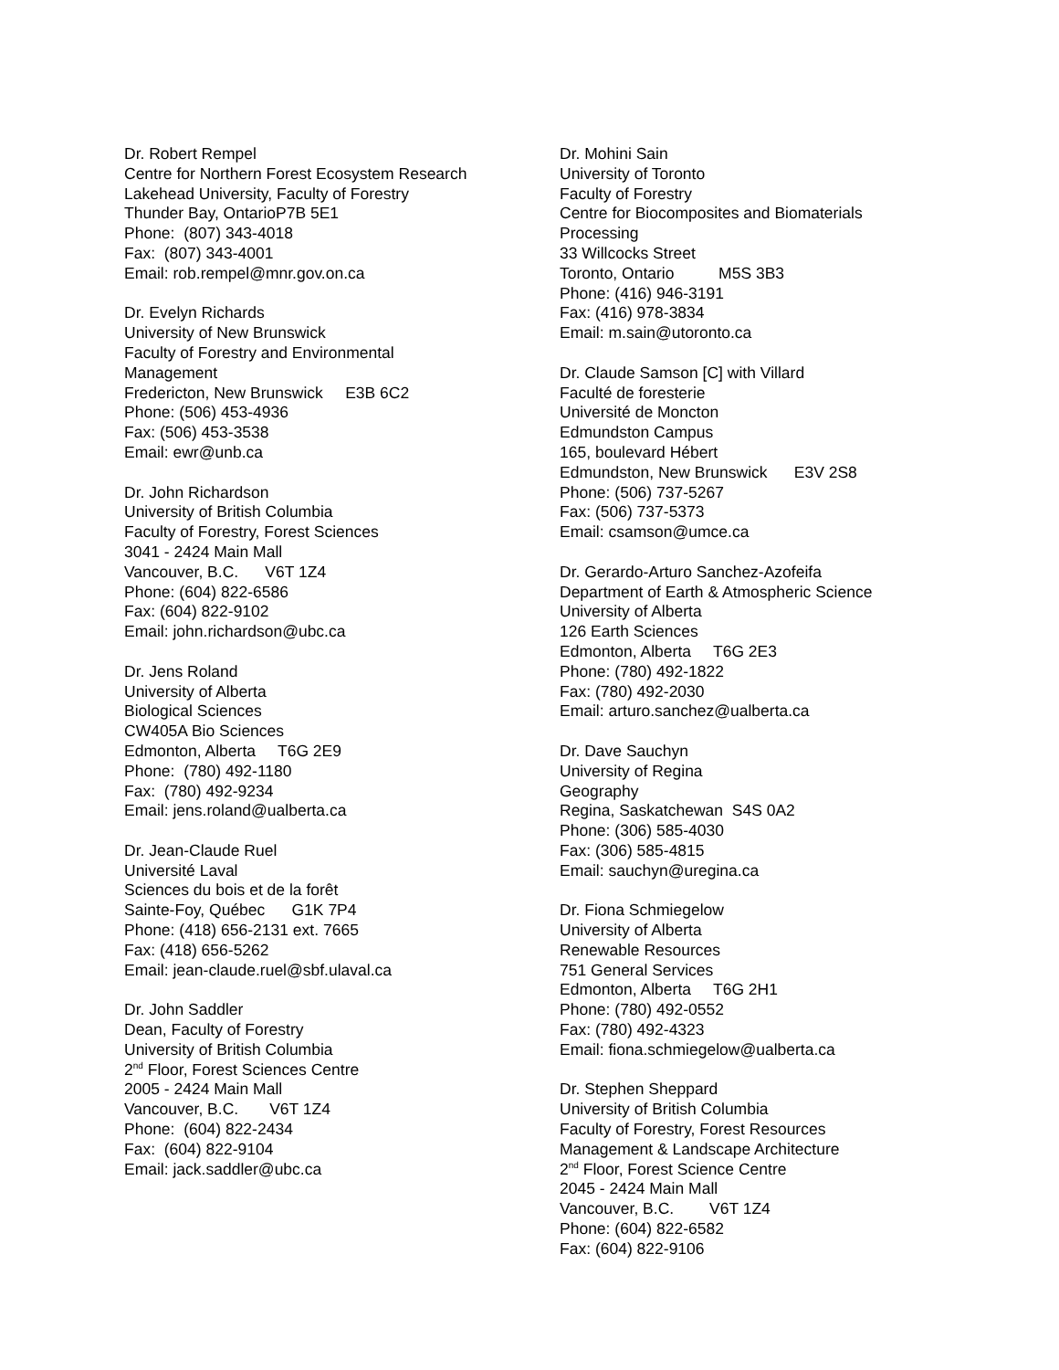Dr. Robert Rempel Centre for Northern Forest Ecosystem Research Lakehead University, Faculty of Forestry Thunder Bay, OntarioP7B 5E1 Phone: (807) 343-4018 Fax: (807) 343-4001 Email: rob.rempel@mnr.gov.on.ca
Dr. Evelyn Richards University of New Brunswick Faculty of Forestry and Environmental Management Fredericton, New Brunswick E3B 6C2 Phone: (506) 453-4936 Fax: (506) 453-3538 Email: ewr@unb.ca
Dr. John Richardson University of British Columbia Faculty of Forestry, Forest Sciences 3041 - 2424 Main Mall Vancouver, B.C. V6T 1Z4 Phone: (604) 822-6586 Fax: (604) 822-9102 Email: john.richardson@ubc.ca
Dr. Jens Roland University of Alberta Biological Sciences CW405A Bio Sciences Edmonton, Alberta T6G 2E9 Phone: (780) 492-1180 Fax: (780) 492-9234 Email: jens.roland@ualberta.ca
Dr. Jean-Claude Ruel Université Laval Sciences du bois et de la forêt Sainte-Foy, Québec G1K 7P4 Phone: (418) 656-2131 ext. 7665 Fax: (418) 656-5262 Email: jean-claude.ruel@sbf.ulaval.ca
Dr. John Saddler Dean, Faculty of Forestry University of British Columbia 2<sup>nd</sup> Floor, Forest Sciences Centre 2005 - 2424 Main Mall Vancouver, B.C. V6T 1Z4 Phone: (604) 822-2434 Fax: (604) 822-9104 Email: jack.saddler@ubc.ca
Dr. Mohini Sain University of Toronto Faculty of Forestry Centre for Biocomposites and Biomaterials Processing 33 Willcocks Street Toronto, Ontario M5S 3B3 Phone: (416) 946-3191 Fax: (416) 978-3834 Email: m.sain@utoronto.ca
Dr. Claude Samson [C] with Villard Faculté de foresterie Université de Moncton Edmundston Campus 165, boulevard Hébert Edmundston, New Brunswick E3V 2S8 Phone: (506) 737-5267 Fax: (506) 737-5373 Email: csamson@umce.ca
Dr. Gerardo-Arturo Sanchez-Azofeifa Department of Earth & Atmospheric Science University of Alberta 126 Earth Sciences Edmonton, Alberta T6G 2E3 Phone: (780) 492-1822 Fax: (780) 492-2030 Email: arturo.sanchez@ualberta.ca
Dr. Dave Sauchyn University of Regina Geography Regina, Saskatchewan S4S 0A2 Phone: (306) 585-4030 Fax: (306) 585-4815 Email: sauchyn@uregina.ca
Dr. Fiona Schmiegelow University of Alberta Renewable Resources 751 General Services Edmonton, Alberta T6G 2H1 Phone: (780) 492-0552 Fax: (780) 492-4323 Email: fiona.schmiegelow@ualberta.ca
Dr. Stephen Sheppard University of British Columbia Faculty of Forestry, Forest Resources Management & Landscape Architecture 2<sup>nd</sup> Floor, Forest Science Centre 2045 - 2424 Main Mall Vancouver, B.C. V6T 1Z4 Phone: (604) 822-6582 Fax: (604) 822-9106